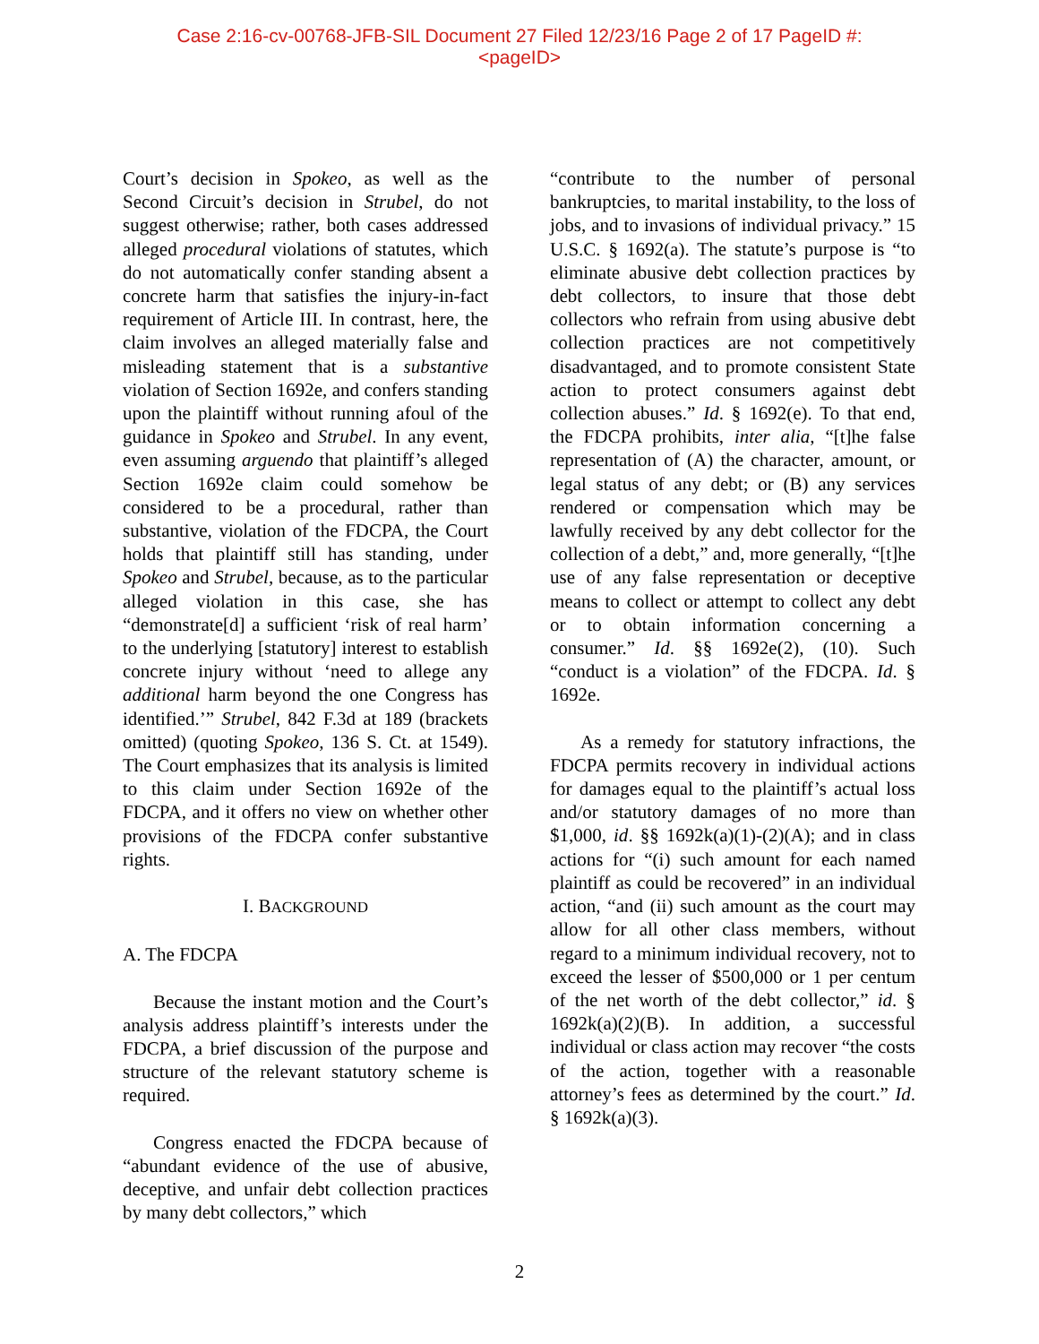Case 2:16-cv-00768-JFB-SIL Document 27 Filed 12/23/16 Page 2 of 17 PageID #:
<pageID>
Court’s decision in Spokeo, as well as the Second Circuit’s decision in Strubel, do not suggest otherwise; rather, both cases addressed alleged procedural violations of statutes, which do not automatically confer standing absent a concrete harm that satisfies the injury-in-fact requirement of Article III. In contrast, here, the claim involves an alleged materially false and misleading statement that is a substantive violation of Section 1692e, and confers standing upon the plaintiff without running afoul of the guidance in Spokeo and Strubel. In any event, even assuming arguendo that plaintiff’s alleged Section 1692e claim could somehow be considered to be a procedural, rather than substantive, violation of the FDCPA, the Court holds that plaintiff still has standing, under Spokeo and Strubel, because, as to the particular alleged violation in this case, she has “demonstrate[d] a sufficient ‘risk of real harm’ to the underlying [statutory] interest to establish concrete injury without ‘need to allege any additional harm beyond the one Congress has identified.’” Strubel, 842 F.3d at 189 (brackets omitted) (quoting Spokeo, 136 S. Ct. at 1549). The Court emphasizes that its analysis is limited to this claim under Section 1692e of the FDCPA, and it offers no view on whether other provisions of the FDCPA confer substantive rights.
I. BACKGROUND
A. The FDCPA
Because the instant motion and the Court’s analysis address plaintiff’s interests under the FDCPA, a brief discussion of the purpose and structure of the relevant statutory scheme is required.
Congress enacted the FDCPA because of “abundant evidence of the use of abusive, deceptive, and unfair debt collection practices by many debt collectors,” which
“contribute to the number of personal bankruptcies, to marital instability, to the loss of jobs, and to invasions of individual privacy.” 15 U.S.C. § 1692(a). The statute’s purpose is “to eliminate abusive debt collection practices by debt collectors, to insure that those debt collectors who refrain from using abusive debt collection practices are not competitively disadvantaged, and to promote consistent State action to protect consumers against debt collection abuses.” Id. § 1692(e). To that end, the FDCPA prohibits, inter alia, “[t]he false representation of (A) the character, amount, or legal status of any debt; or (B) any services rendered or compensation which may be lawfully received by any debt collector for the collection of a debt,” and, more generally, “[t]he use of any false representation or deceptive means to collect or attempt to collect any debt or to obtain information concerning a consumer.” Id. §§ 1692e(2), (10). Such “conduct is a violation” of the FDCPA. Id. § 1692e.
As a remedy for statutory infractions, the FDCPA permits recovery in individual actions for damages equal to the plaintiff’s actual loss and/or statutory damages of no more than $1,000, id. §§ 1692k(a)(1)-(2)(A); and in class actions for “(i) such amount for each named plaintiff as could be recovered” in an individual action, “and (ii) such amount as the court may allow for all other class members, without regard to a minimum individual recovery, not to exceed the lesser of $500,000 or 1 per centum of the net worth of the debt collector,” id. § 1692k(a)(2)(B). In addition, a successful individual or class action may recover “the costs of the action, together with a reasonable attorney’s fees as determined by the court.” Id. § 1692k(a)(3).
2